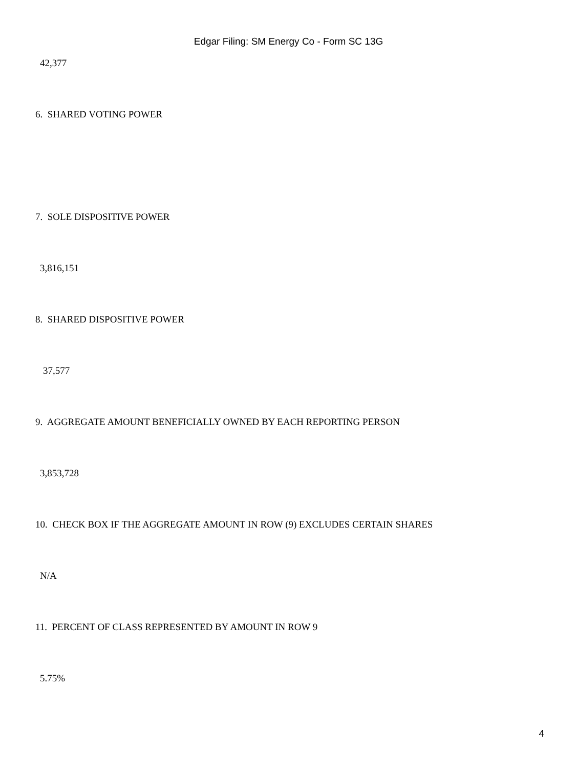Edgar Filing: SM Energy Co - Form SC 13G
42,377
6. SHARED VOTING POWER
7. SOLE DISPOSITIVE POWER
3,816,151
8. SHARED DISPOSITIVE POWER
37,577
9. AGGREGATE AMOUNT BENEFICIALLY OWNED BY EACH REPORTING PERSON
3,853,728
10. CHECK BOX IF THE AGGREGATE AMOUNT IN ROW (9) EXCLUDES CERTAIN SHARES
N/A
11. PERCENT OF CLASS REPRESENTED BY AMOUNT IN ROW 9
5.75%
4